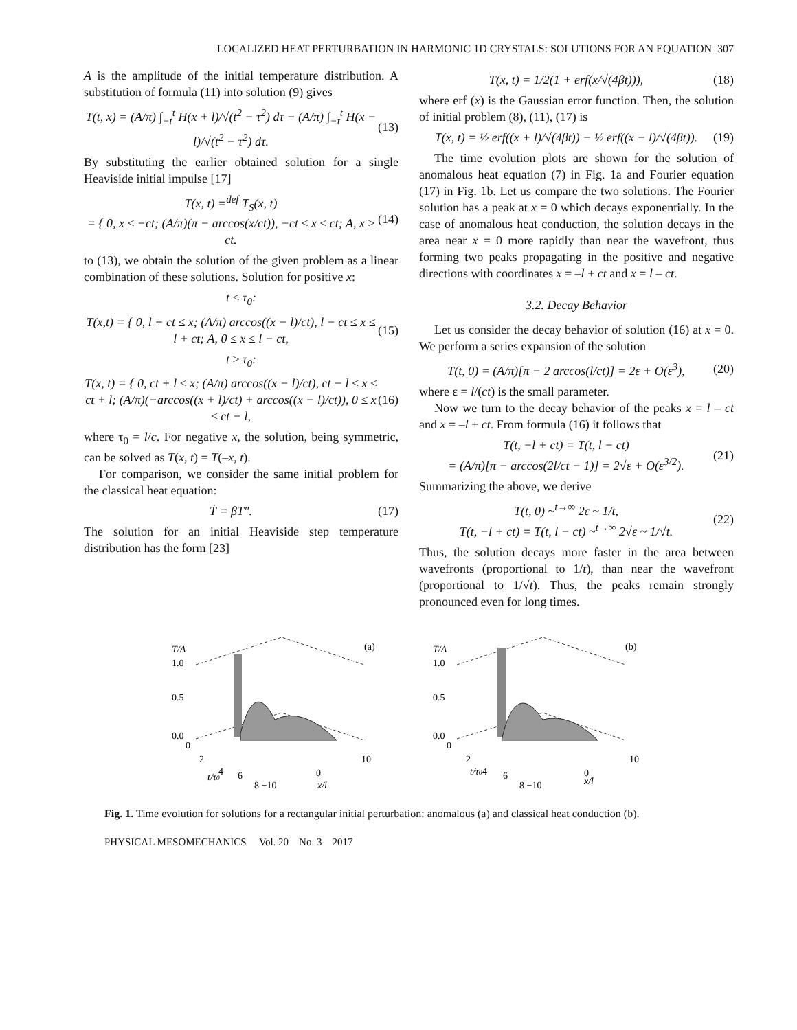LOCALIZED HEAT PERTURBATION IN HARMONIC 1D CRYSTALS: SOLUTIONS FOR AN EQUATION 307
A is the amplitude of the initial temperature distribution. A substitution of formula (11) into solution (9) gives
T(t, x) = (A/π) ∫<sub>−t</sub><sup>t</sup> H(x + l)/√(t<sup>2</sup> − τ<sup>2</sup>) dτ − (A/π) ∫<sub>−t</sub><sup>t</sup> H(x − l)/√(t<sup>2</sup> − τ<sup>2</sup>) dτ. (13)
By substituting the earlier obtained solution for a single Heaviside initial impulse [17]
T(x, t) =<sup>def</sup> T<sub>S</sub>(x, t)
= { 0, x ≤ −ct; (A/π)(π − arccos(x/ct)), −ct ≤ x ≤ ct; A, x ≥ ct. (14)
to (13), we obtain the solution of the given problem as a linear combination of these solutions. Solution for positive x:
t ≤ τ<sub>0</sub>:
T(x,t) = { 0, l + ct ≤ x; (A/π) arccos((x − l)/ct), l − ct ≤ x ≤ l + ct; A, 0 ≤ x ≤ l − ct, (15)
t ≥ τ<sub>0</sub>:
T(x, t) = { 0, ct + l ≤ x; (A/π) arccos((x − l)/ct), ct − l ≤ x ≤ ct + l; (A/π)(−arccos((x + l)/ct) + arccos((x − l)/ct)), 0 ≤ x ≤ ct − l, (16)
where τ<sub>0</sub> = l/c. For negative x, the solution, being symmetric, can be solved as T(x, t) = T(–x, t).
For comparison, we consider the same initial problem for the classical heat equation:
Ṫ = βT″. (17)
The solution for an initial Heaviside step temperature distribution has the form [23]
T(x, t) = 1/2(1 + erf(x/√(4βt))), (18)
where erf (x) is the Gaussian error function. Then, the solution of initial problem (8), (11), (17) is
T(x, t) = ½ erf((x + l)/√(4βt)) − ½ erf((x − l)/√(4βt)). (19)
The time evolution plots are shown for the solution of anomalous heat equation (7) in Fig. 1a and Fourier equation (17) in Fig. 1b. Let us compare the two solutions. The Fourier solution has a peak at x = 0 which decays exponentially. In the case of anomalous heat conduction, the solution decays in the area near x = 0 more rapidly than near the wavefront, thus forming two peaks propagating in the positive and negative directions with coordinates x = –l + ct and x = l – ct.
3.2. Decay Behavior
Let us consider the decay behavior of solution (16) at x = 0. We perform a series expansion of the solution
T(t, 0) = (A/π)[π − 2 arccos(l/ct)] = 2ε + O(ε<sup>3</sup>), (20)
where ε = l/(ct) is the small parameter.
Now we turn to the decay behavior of the peaks x = l – ct and x = –l + ct. From formula (16) it follows that
T(t, −l + ct) = T(t, l − ct)
= (A/π)[π − arccos(2l/ct − 1)] = 2√ε + O(ε<sup>3/2</sup>). (21)
Summarizing the above, we derive
T(t, 0) ~<sup>t→∞</sup> 2ε ~ 1/t,
T(t, −l + ct) = T(t, l − ct) ~<sup>t→∞</sup> 2√ε ~ 1/√t. (22)
Thus, the solution decays more faster in the area between wavefronts (proportional to 1/t), than near the wavefront (proportional to 1/√t). Thus, the peaks remain strongly pronounced even for long times.
T/A
1.0
0.5
0.0
(a)
0
2
4
6
t/τ0
8 −10
0
x/l
10
T/A
1.0
0.5
0.0
(b)
0
2
4
6
t/τ0
8 −10
0
x/l
10
Fig. 1. Time evolution for solutions for a rectangular initial perturbation: anomalous (a) and classical heat conduction (b).
PHYSICAL MESOMECHANICS Vol. 20 No. 3 2017